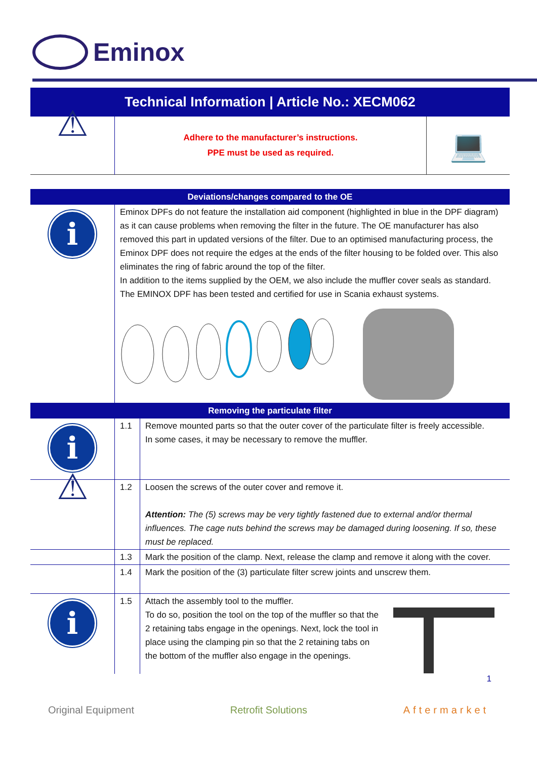Eminox
Technical Information | Article No.: XECM062
| ⚠ | Adhere to the manufacturer’s instructions. PPE must be used as required. | 💻 |
| Deviations/changes compared to the OE | | |
| i | Eminox DPFs do not feature the installation aid component (highlighted in blue in the DPF diagram) as it can cause problems when removing the filter in the future. The OE manufacturer has also removed this part in updated versions of the filter. Due to an optimised manufacturing process, the Eminox DPF does not require the edges at the ends of the filter housing to be folded over. This also eliminates the ring of fabric around the top of the filter. In addition to the items supplied by the OEM, we also include the muffler cover seals as standard. The EMINOX DPF has been tested and certified for use in Scania exhaust systems. | |
| Removing the particulate filter | | |
| i | 1.1 | Remove mounted parts so that the outer cover of the particulate filter is freely accessible. In some cases, it may be necessary to remove the muffler. |
| ⚠ | 1.2 | Loosen the screws of the outer cover and remove it. Attention: The (5) screws may be very tightly fastened due to external and/or thermal influences. The cage nuts behind the screws may be damaged during loosening. If so, these must be replaced. |
| | 1.3 | Mark the position of the clamp. Next, release the clamp and remove it along with the cover. |
| | 1.4 | Mark the position of the (3) particulate filter screw joints and unscrew them. |
| i | 1.5 | Attach the assembly tool to the muffler. To do so, position the tool on the top of the muffler so that the 2 retaining tabs engage in the openings. Next, lock the tool in place using the clamping pin so that the 2 retaining tabs on the bottom of the muffler also engage in the openings. |
1
Original Equipment Retrofit Solutions Aftermarket